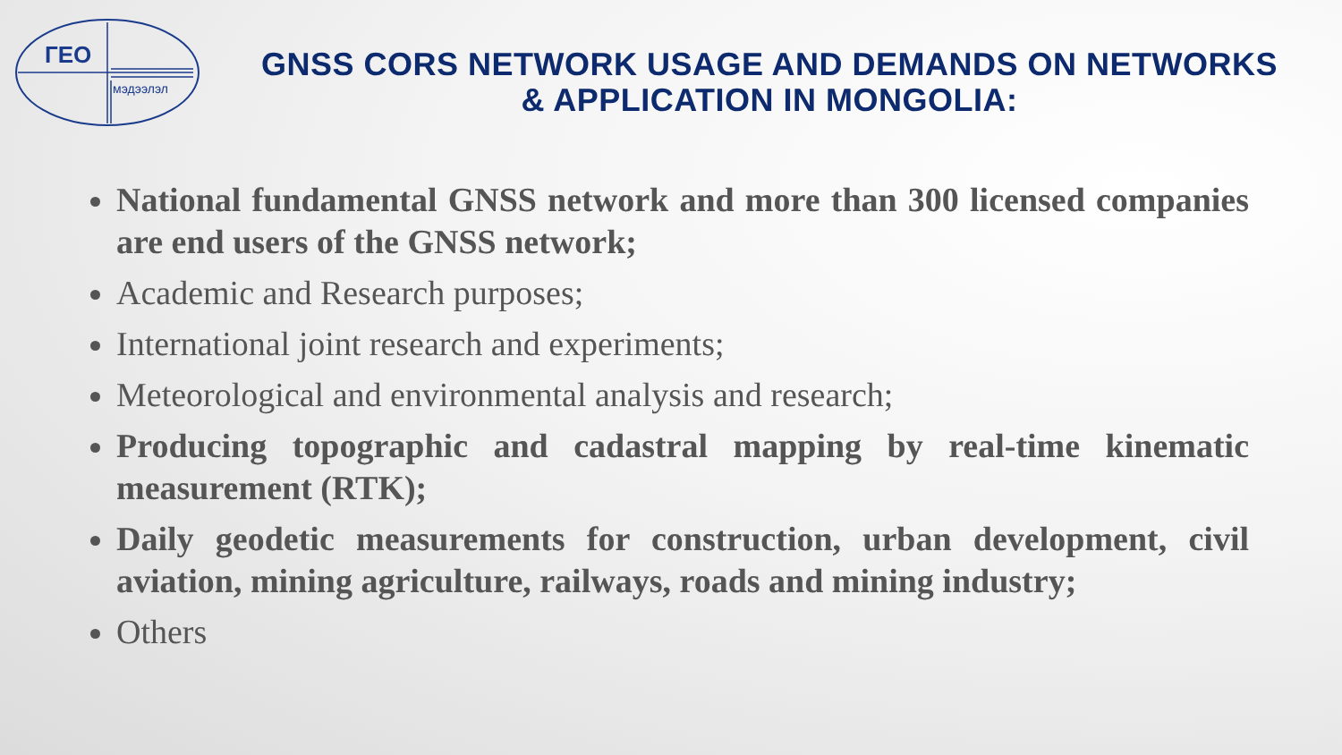ГЕО
мэдээлэл
GNSS CORS NETWORK USAGE AND DEMANDS ON NETWORKS & APPLICATION IN MONGOLIA:
National fundamental GNSS network and more than 300 licensed companies are end users of the GNSS network;
Academic and Research purposes;
International joint research and experiments;
Meteorological and environmental analysis and research;
Producing topographic and cadastral mapping by real-time kinematic measurement (RTK);
Daily geodetic measurements for construction, urban development, civil aviation, mining agriculture, railways, roads and mining industry;
Others